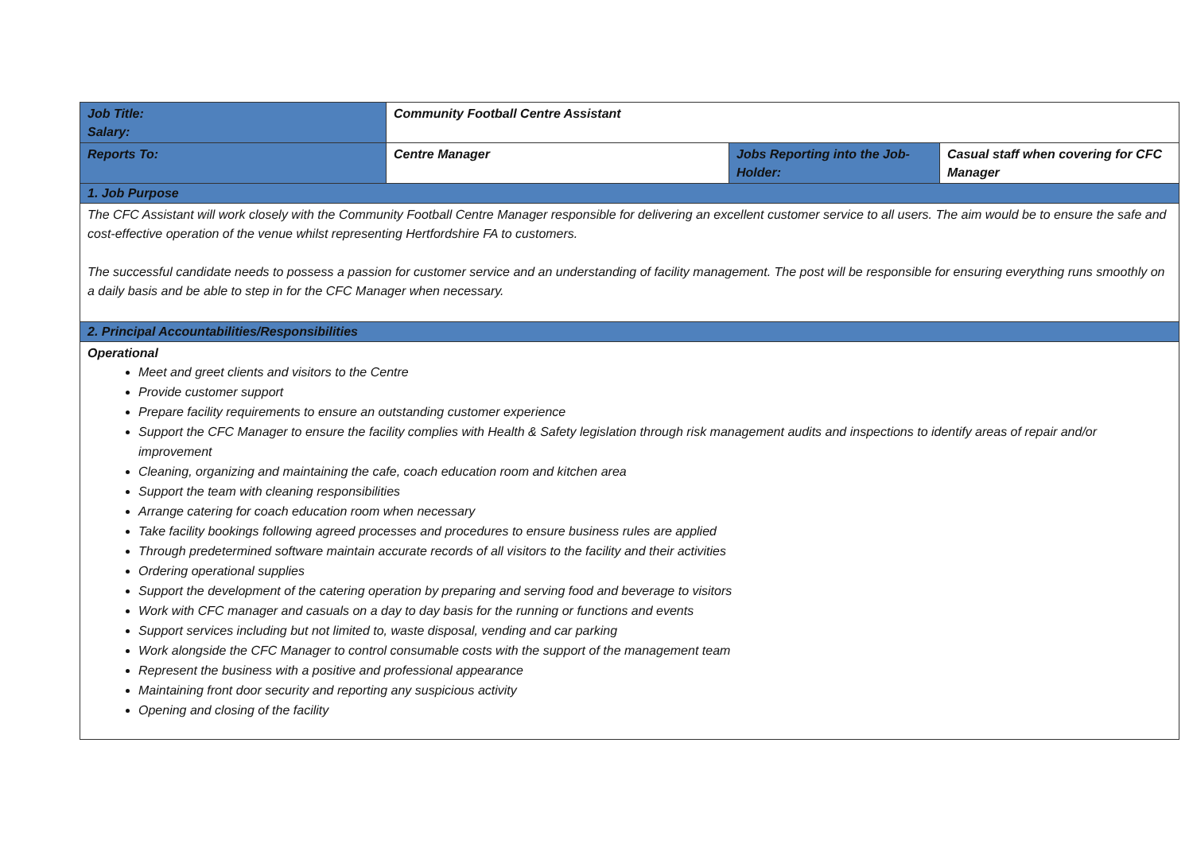| Job Title: Salary: | Community Football Centre Assistant | | |
| Reports To: | Centre Manager | Jobs Reporting into the Job-Holder: | Casual staff when covering for CFC Manager |
| 1. Job Purpose | | | |
| The CFC Assistant will work closely with the Community Football Centre Manager responsible for delivering an excellent customer service to all users. The aim would be to ensure the safe and cost-effective operation of the venue whilst representing Hertfordshire FA to customers. The successful candidate needs to possess a passion for customer service and an understanding of facility management. The post will be responsible for ensuring everything runs smoothly on a daily basis and be able to step in for the CFC Manager when necessary. | | | |
| 2. Principal Accountabilities/Responsibilities | | | |
| Operational Meet and greet clients and visitors to the Centre Provide customer support Prepare facility requirements to ensure an outstanding customer experience Support the CFC Manager to ensure the facility complies with Health & Safety legislation through risk management audits and inspections to identify areas of repair and/or improvement Cleaning, organizing and maintaining the cafe, coach education room and kitchen area Support the team with cleaning responsibilities Arrange catering for coach education room when necessary Take facility bookings following agreed processes and procedures to ensure business rules are applied Through predetermined software maintain accurate records of all visitors to the facility and their activities Ordering operational supplies Support the development of the catering operation by preparing and serving food and beverage to visitors Work with CFC manager and casuals on a day to day basis for the running or functions and events Support services including but not limited to, waste disposal, vending and car parking Work alongside the CFC Manager to control consumable costs with the support of the management team Represent the business with a positive and professional appearance Maintaining front door security and reporting any suspicious activity Opening and closing of the facility | | | |